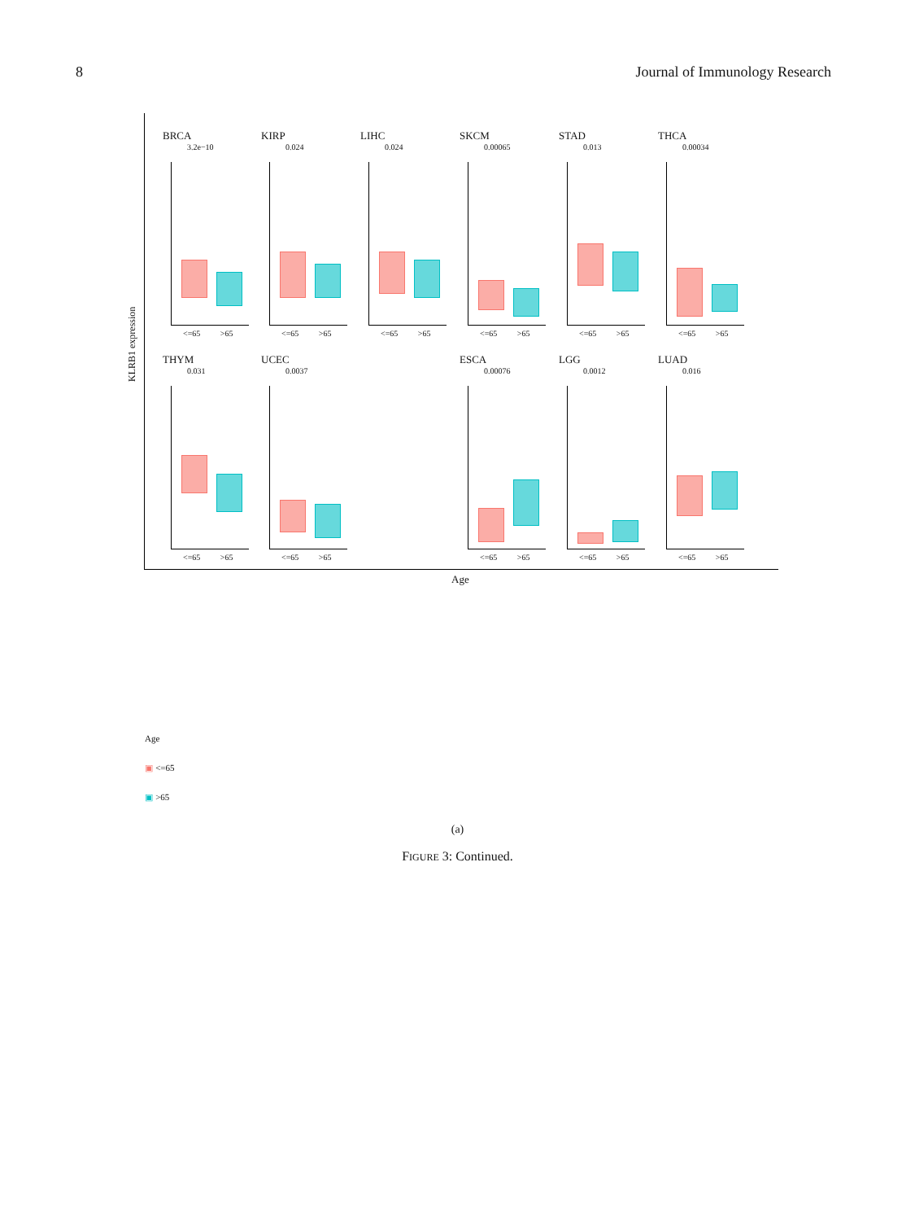8 Journal of Immunology Research
KLRB1 expression
BRCA
3.2e−10
<=65 >65
KIRP
0.024
<=65 >65
LIHC
0.024
<=65 >65
SKCM
0.00065
<=65 >65
STAD
0.013
<=65 >65
THCA
0.00034
<=65 >65
THYM
0.031
<=65 >65
UCEC
0.0037
<=65 >65
ESCA
0.00076
<=65 >65
LGG
0.0012
<=65 >65
LUAD
0.016
<=65 >65
Age
Age
▣ <=65
▣ >65
(a)
FIGURE 3: Continued.